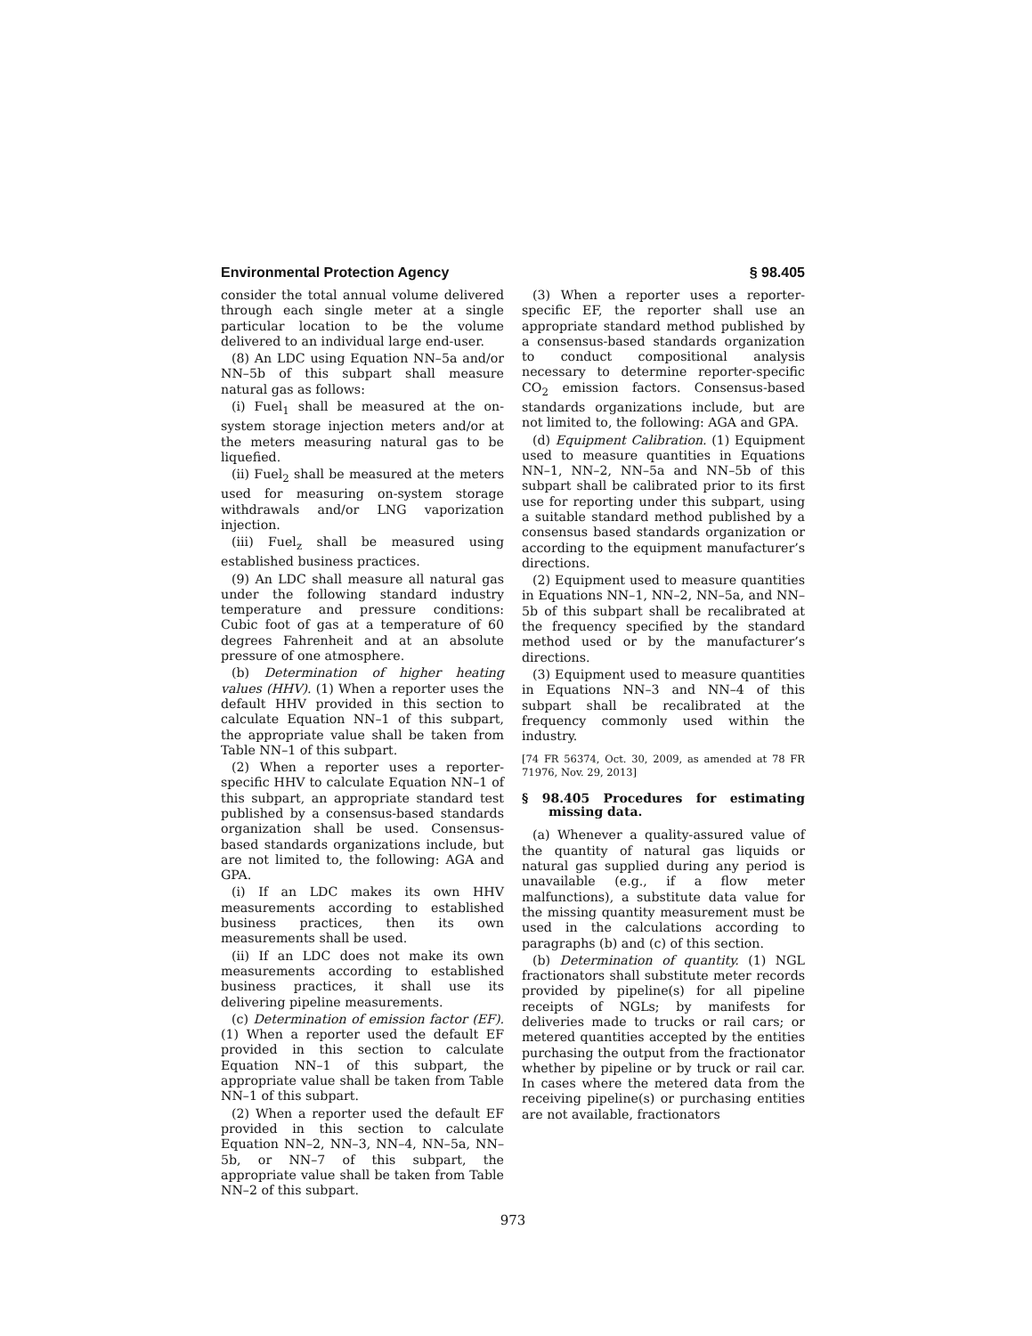Environmental Protection Agency § 98.405
consider the total annual volume delivered through each single meter at a single particular location to be the volume delivered to an individual large end-user.
(8) An LDC using Equation NN–5a and/or NN–5b of this subpart shall measure natural gas as follows:
(i) Fuel<sub>1</sub> shall be measured at the on-system storage injection meters and/or at the meters measuring natural gas to be liquefied.
(ii) Fuel<sub>2</sub> shall be measured at the meters used for measuring on-system storage withdrawals and/or LNG vaporization injection.
(iii) Fuel<sub>z</sub> shall be measured using established business practices.
(9) An LDC shall measure all natural gas under the following standard industry temperature and pressure conditions: Cubic foot of gas at a temperature of 60 degrees Fahrenheit and at an absolute pressure of one atmosphere.
(b) Determination of higher heating values (HHV). (1) When a reporter uses the default HHV provided in this section to calculate Equation NN–1 of this subpart, the appropriate value shall be taken from Table NN–1 of this subpart.
(2) When a reporter uses a reporter-specific HHV to calculate Equation NN–1 of this subpart, an appropriate standard test published by a consensus-based standards organization shall be used. Consensus-based standards organizations include, but are not limited to, the following: AGA and GPA.
(i) If an LDC makes its own HHV measurements according to established business practices, then its own measurements shall be used.
(ii) If an LDC does not make its own measurements according to established business practices, it shall use its delivering pipeline measurements.
(c) Determination of emission factor (EF). (1) When a reporter used the default EF provided in this section to calculate Equation NN–1 of this subpart, the appropriate value shall be taken from Table NN–1 of this subpart.
(2) When a reporter used the default EF provided in this section to calculate Equation NN–2, NN–3, NN–4, NN–5a, NN–5b, or NN–7 of this subpart, the appropriate value shall be taken from Table NN–2 of this subpart.
(3) When a reporter uses a reporter-specific EF, the reporter shall use an appropriate standard method published by a consensus-based standards organization to conduct compositional analysis necessary to determine reporter-specific CO<sub>2</sub> emission factors. Consensus-based standards organizations include, but are not limited to, the following: AGA and GPA.
(d) Equipment Calibration. (1) Equipment used to measure quantities in Equations NN–1, NN–2, NN–5a and NN–5b of this subpart shall be calibrated prior to its first use for reporting under this subpart, using a suitable standard method published by a consensus based standards organization or according to the equipment manufacturer’s directions.
(2) Equipment used to measure quantities in Equations NN–1, NN–2, NN–5a, and NN–5b of this subpart shall be recalibrated at the frequency specified by the standard method used or by the manufacturer’s directions.
(3) Equipment used to measure quantities in Equations NN–3 and NN–4 of this subpart shall be recalibrated at the frequency commonly used within the industry.
[74 FR 56374, Oct. 30, 2009, as amended at 78 FR 71976, Nov. 29, 2013]
§ 98.405 Procedures for estimating missing data.
(a) Whenever a quality-assured value of the quantity of natural gas liquids or natural gas supplied during any period is unavailable (e.g., if a flow meter malfunctions), a substitute data value for the missing quantity measurement must be used in the calculations according to paragraphs (b) and (c) of this section.
(b) Determination of quantity. (1) NGL fractionators shall substitute meter records provided by pipeline(s) for all pipeline receipts of NGLs; by manifests for deliveries made to trucks or rail cars; or metered quantities accepted by the entities purchasing the output from the fractionator whether by pipeline or by truck or rail car. In cases where the metered data from the receiving pipeline(s) or purchasing entities are not available, fractionators
973